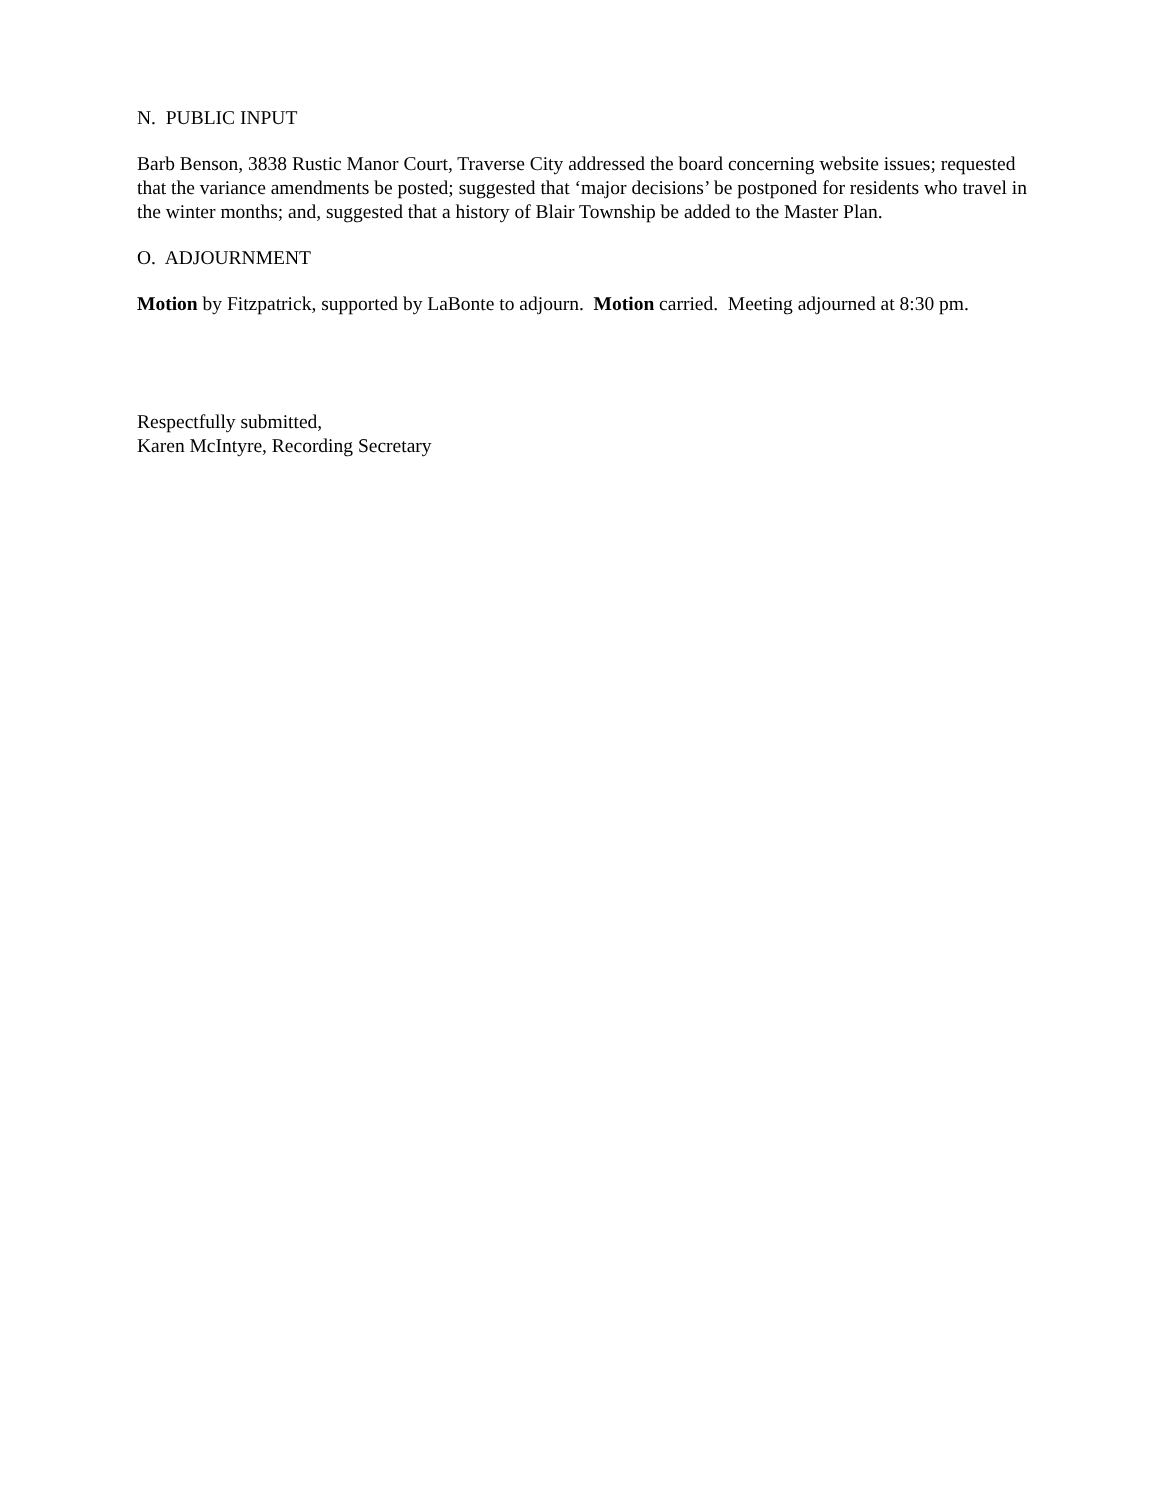N. PUBLIC INPUT
Barb Benson, 3838 Rustic Manor Court, Traverse City addressed the board concerning website issues; requested that the variance amendments be posted; suggested that ‘major decisions’ be postponed for residents who travel in the winter months; and, suggested that a history of Blair Township be added to the Master Plan.
O. ADJOURNMENT
Motion by Fitzpatrick, supported by LaBonte to adjourn. Motion carried. Meeting adjourned at 8:30 pm.
Respectfully submitted,
Karen McIntyre, Recording Secretary